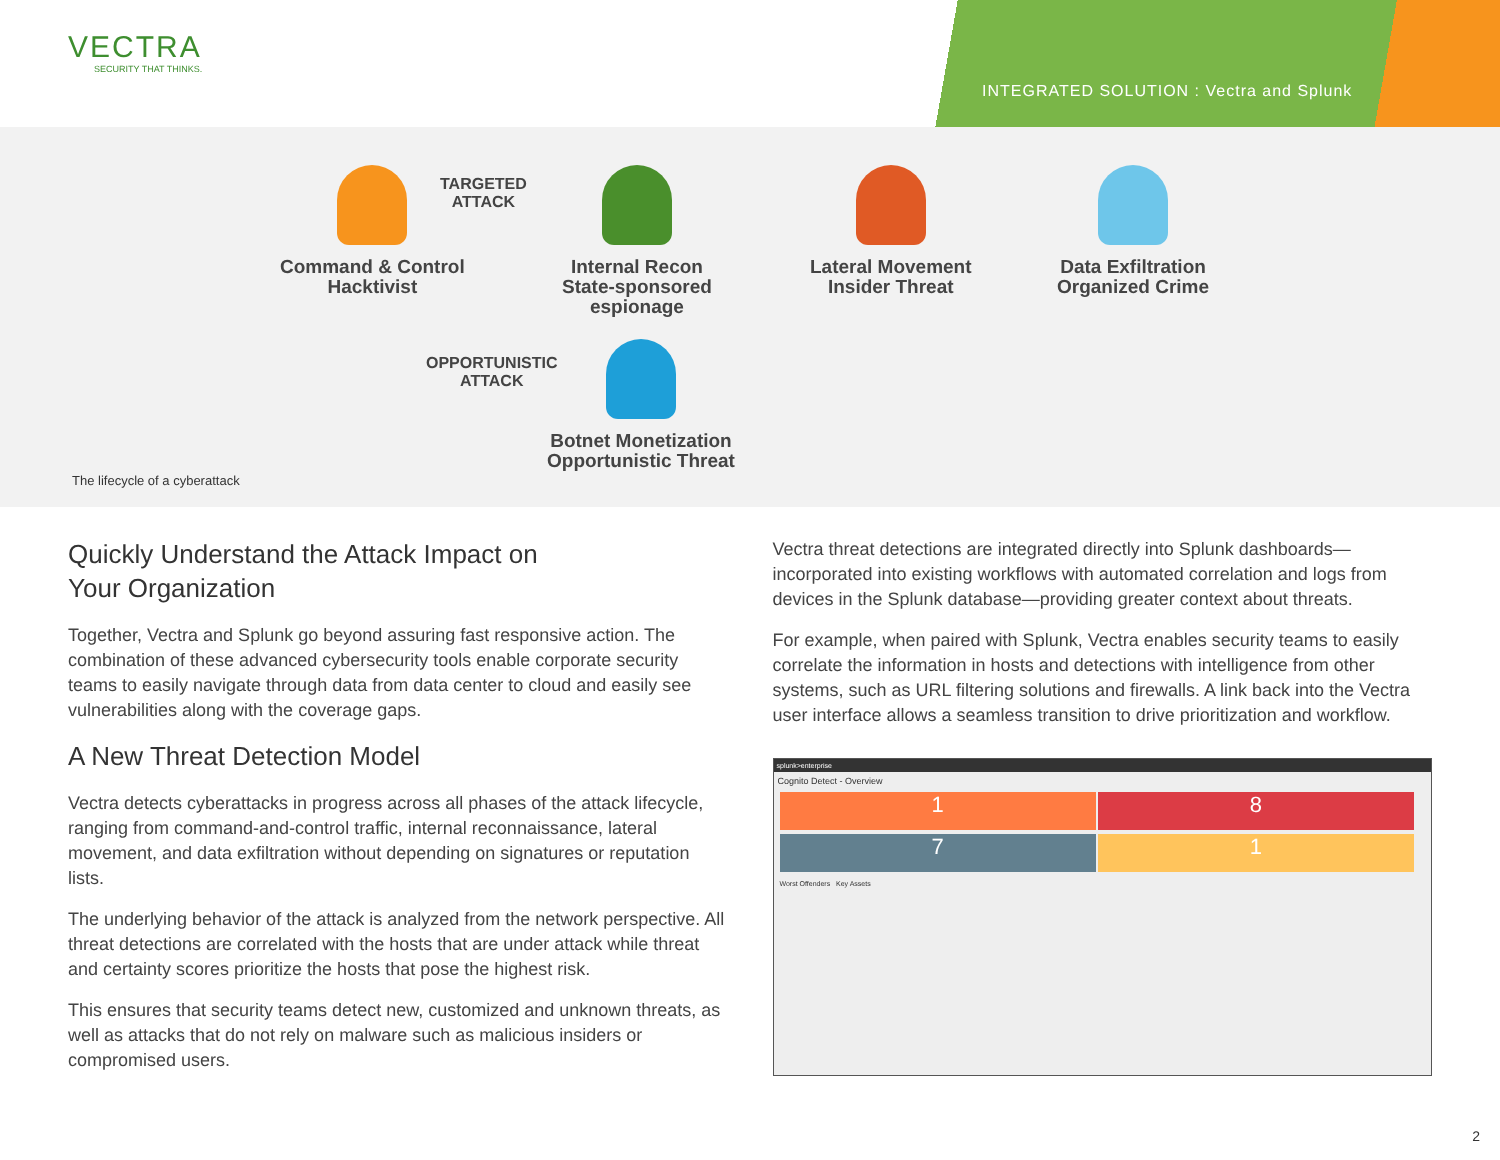VECTRA
SECURITY THAT THINKS.
INTEGRATED SOLUTION : Vectra and Splunk
Command & Control
Hacktivist
TARGETED
ATTACK
Internal Recon
State-sponsored
espionage
Lateral Movement
Insider Threat
Data Exfiltration
Organized Crime
OPPORTUNISTIC
ATTACK
Botnet Monetization
Opportunistic Threat
The lifecycle of a cyberattack
Quickly Understand the Attack Impact on
Your Organization
Together, Vectra and Splunk go beyond assuring fast responsive action. The combination of these advanced cybersecurity tools enable corporate security teams to easily navigate through data from data center to cloud and easily see vulnerabilities along with the coverage gaps.
A New Threat Detection Model
Vectra detects cyberattacks in progress across all phases of the attack lifecycle, ranging from command-and-control traffic, internal reconnaissance, lateral movement, and data exfiltration without depending on signatures or reputation lists.
The underlying behavior of the attack is analyzed from the network perspective. All threat detections are correlated with the hosts that are under attack while threat and certainty scores prioritize the hosts that pose the highest risk.
This ensures that security teams detect new, customized and unknown threats, as well as attacks that do not rely on malware such as malicious insiders or compromised users.
Vectra threat detections are integrated directly into Splunk dashboards—incorporated into existing workflows with automated correlation and logs from devices in the Splunk database—providing greater context about threats.
For example, when paired with Splunk, Vectra enables security teams to easily correlate the information in hosts and detections with intelligence from other systems, such as URL filtering solutions and firewalls. A link back into the Vectra user interface allows a seamless transition to drive prioritization and workflow.
splunk>enterprise
Cognito Detect - Overview
1 87 1
Worst Offenders Key Assets
2